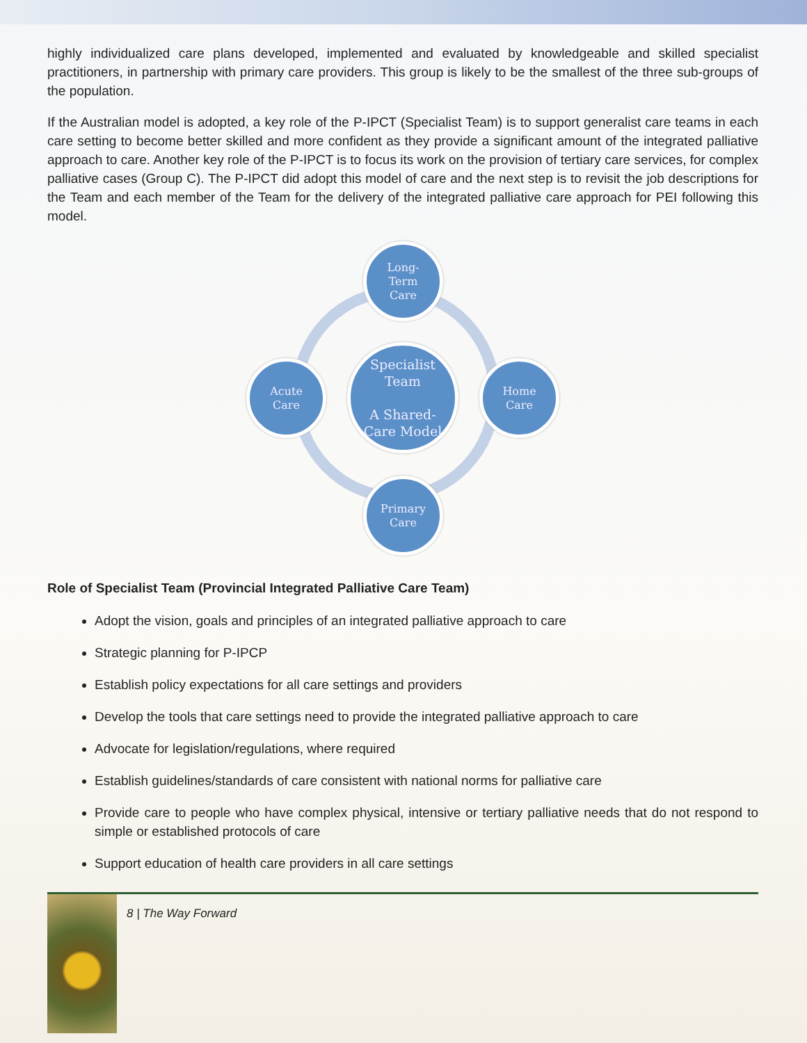highly individualized care plans developed, implemented and evaluated by knowledgeable and skilled specialist practitioners, in partnership with primary care providers. This group is likely to be the smallest of the three sub-groups of the population.
If the Australian model is adopted, a key role of the P-IPCT (Specialist Team) is to support generalist care teams in each care setting to become better skilled and more confident as they provide a significant amount of the integrated palliative approach to care. Another key role of the P-IPCT is to focus its work on the provision of tertiary care services, for complex palliative cases (Group C). The P-IPCT did adopt this model of care and the next step is to revisit the job descriptions for the Team and each member of the Team for the delivery of the integrated palliative care approach for PEI following this model.
Long-
Term
Care
Acute
Care
Specialist
Team
A Shared-
Care Model
Home
Care
Primary
Care
Role of Specialist Team (Provincial Integrated Palliative Care Team)
Adopt the vision, goals and principles of an integrated palliative approach to care
Strategic planning for P-IPCP
Establish policy expectations for all care settings and providers
Develop the tools that care settings need to provide the integrated palliative approach to care
Advocate for legislation/regulations, where required
Establish guidelines/standards of care consistent with national norms for palliative care
Provide care to people who have complex physical, intensive or tertiary palliative needs that do not respond to simple or established protocols of care
Support education of health care providers in all care settings
8 | The Way Forward